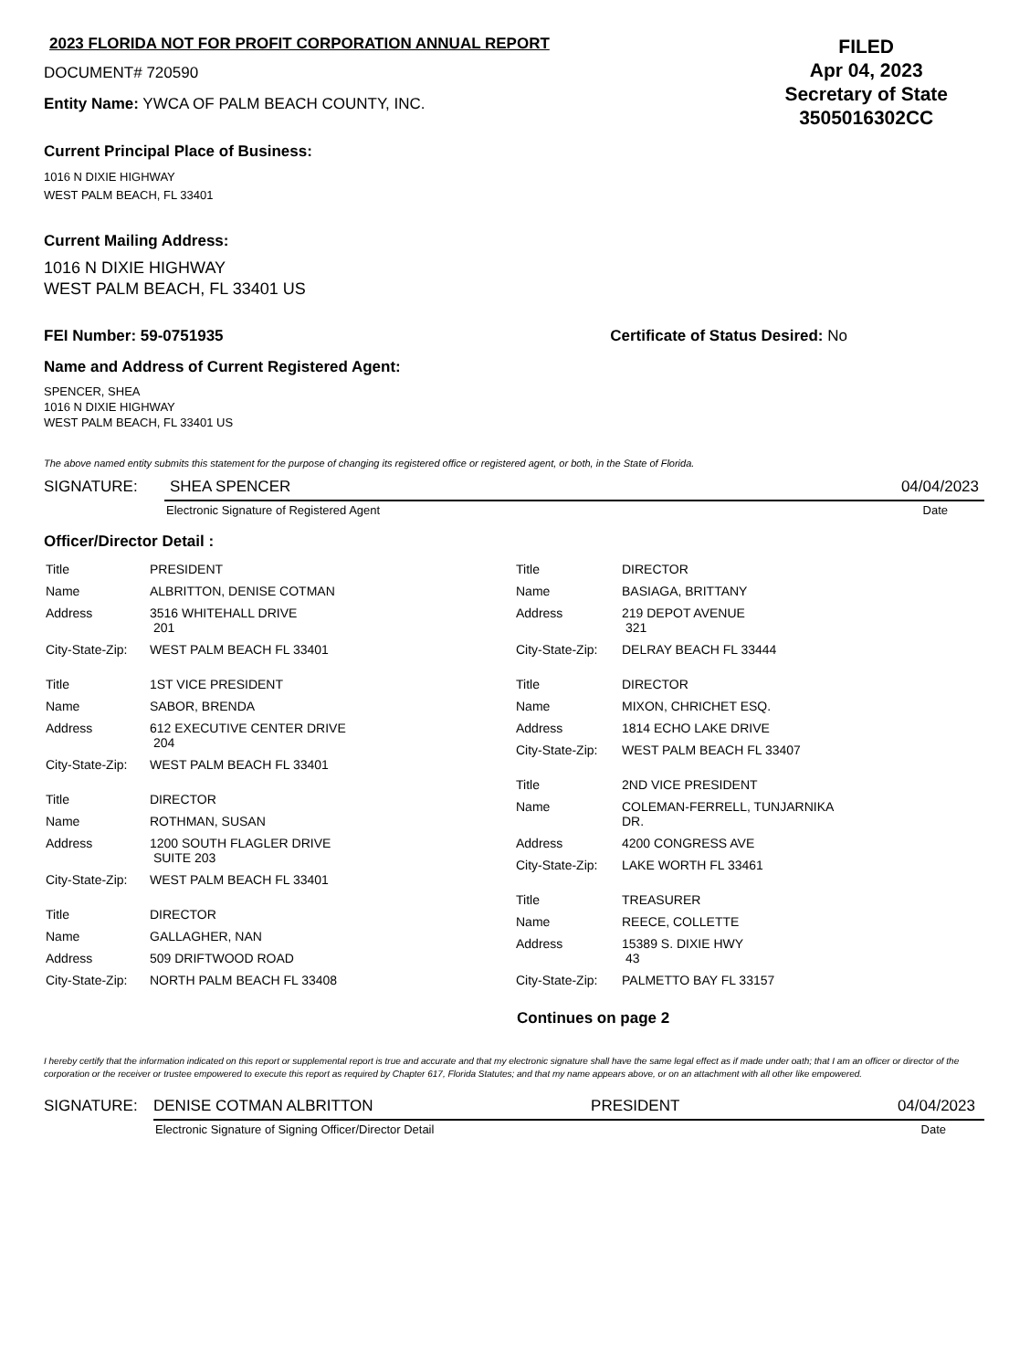2023 FLORIDA NOT FOR PROFIT CORPORATION ANNUAL REPORT
DOCUMENT# 720590
Entity Name: YWCA OF PALM BEACH COUNTY, INC.
FILED
Apr 04, 2023
Secretary of State
3505016302CC
Current Principal Place of Business:
1016 N DIXIE HIGHWAY
WEST PALM BEACH, FL 33401
Current Mailing Address:
1016 N DIXIE HIGHWAY
WEST PALM BEACH, FL 33401 US
FEI Number: 59-0751935 Certificate of Status Desired: No
Name and Address of Current Registered Agent:
SPENCER, SHEA
1016 N DIXIE HIGHWAY
WEST PALM BEACH, FL 33401 US
The above named entity submits this statement for the purpose of changing its registered office or registered agent, or both, in the State of Florida.
SIGNATURE: SHEA SPENCER 04/04/2023
Electronic Signature of Registered Agent Date
Officer/Director Detail :
| Title | PRESIDENT |
| Name | ALBRITTON, DENISE COTMAN |
| Address | 3516 WHITEHALL DRIVE 201 |
| City-State-Zip: | WEST PALM BEACH FL 33401 |
| Title | 1ST VICE PRESIDENT |
| Name | SABOR, BRENDA |
| Address | 612 EXECUTIVE CENTER DRIVE 204 |
| City-State-Zip: | WEST PALM BEACH FL 33401 |
| Title | DIRECTOR |
| Name | ROTHMAN, SUSAN |
| Address | 1200 SOUTH FLAGLER DRIVE SUITE 203 |
| City-State-Zip: | WEST PALM BEACH FL 33401 |
| Title | DIRECTOR |
| Name | GALLAGHER, NAN |
| Address | 509 DRIFTWOOD ROAD |
| City-State-Zip: | NORTH PALM BEACH FL 33408 |
| Title | DIRECTOR |
| Name | BASIAGA, BRITTANY |
| Address | 219 DEPOT AVENUE 321 |
| City-State-Zip: | DELRAY BEACH FL 33444 |
| Title | DIRECTOR |
| Name | MIXON, CHRICHET ESQ. |
| Address | 1814 ECHO LAKE DRIVE |
| City-State-Zip: | WEST PALM BEACH FL 33407 |
| Title | 2ND VICE PRESIDENT |
| Name | COLEMAN-FERRELL, TUNJARNIKA DR. |
| Address | 4200 CONGRESS AVE |
| City-State-Zip: | LAKE WORTH FL 33461 |
| Title | TREASURER |
| Name | REECE, COLLETTE |
| Address | 15389 S. DIXIE HWY 43 |
| City-State-Zip: | PALMETTO BAY FL 33157 |
Continues on page 2
I hereby certify that the information indicated on this report or supplemental report is true and accurate and that my electronic signature shall have the same legal effect as if made under oath; that I am an officer or director of the corporation or the receiver or trustee empowered to execute this report as required by Chapter 617, Florida Statutes; and that my name appears above, or on an attachment with all other like empowered.
SIGNATURE: DENISE COTMAN ALBRITTON PRESIDENT 04/04/2023
Electronic Signature of Signing Officer/Director Detail Date